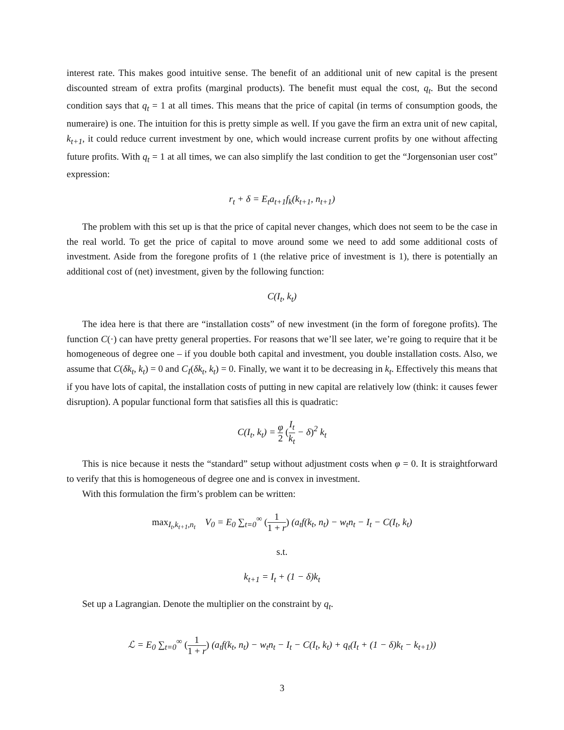interest rate. This makes good intuitive sense. The benefit of an additional unit of new capital is the present discounted stream of extra profits (marginal products). The benefit must equal the cost, q<sub>t</sub>. But the second condition says that q<sub>t</sub> = 1 at all times. This means that the price of capital (in terms of consumption goods, the numeraire) is one. The intuition for this is pretty simple as well. If you gave the firm an extra unit of new capital, k<sub>t+1</sub>, it could reduce current investment by one, which would increase current profits by one without affecting future profits. With q<sub>t</sub> = 1 at all times, we can also simplify the last condition to get the “Jorgensonian user cost” expression:
r<sub>t</sub> + δ = E<sub>t</sub>a<sub>t+1</sub>f<sub>k</sub>(k<sub>t+1</sub>, n<sub>t+1</sub>)
The problem with this set up is that the price of capital never changes, which does not seem to be the case in the real world. To get the price of capital to move around some we need to add some additional costs of investment. Aside from the foregone profits of 1 (the relative price of investment is 1), there is potentially an additional cost of (net) investment, given by the following function:
C(I<sub>t</sub>, k<sub>t</sub>)
The idea here is that there are “installation costs” of new investment (in the form of foregone profits). The function C(·) can have pretty general properties. For reasons that we’ll see later, we’re going to require that it be homogeneous of degree one – if you double both capital and investment, you double installation costs. Also, we assume that C(δk<sub>t</sub>, k<sub>t</sub>) = 0 and C<sub>I</sub>(δk<sub>t</sub>, k<sub>t</sub>) = 0. Finally, we want it to be decreasing in k<sub>t</sub>. Effectively this means that if you have lots of capital, the installation costs of putting in new capital are relatively low (think: it causes fewer disruption). A popular functional form that satisfies all this is quadratic:
C(I<sub>t</sub>, k<sub>t</sub>) = φ 2 (I<sub>t</sub> k<sub>t</sub> − δ)<sup>2</sup> k<sub>t</sub>
This is nice because it nests the “standard” setup without adjustment costs when φ = 0. It is straightforward to verify that this is homogeneous of degree one and is convex in investment.
With this formulation the firm’s problem can be written:
max<sub>I<sub>t</sub>,k<sub>t+1</sub>,n<sub>t</sub></sub> V<sub>0</sub> = E<sub>0</sub> ∑<sub>t=0</sub><sup>∞</sup> (1 1 + r) (a<sub>t</sub>f(k<sub>t</sub>, n<sub>t</sub>) − w<sub>t</sub>n<sub>t</sub> − I<sub>t</sub> − C(I<sub>t</sub>, k<sub>t</sub>)
s.t.
k<sub>t+1</sub> = I<sub>t</sub> + (1 − δ)k<sub>t</sub>
Set up a Lagrangian. Denote the multiplier on the constraint by q<sub>t</sub>.
ℒ = E<sub>0</sub> ∑<sub>t=0</sub><sup>∞</sup> (1 1 + r) (a<sub>t</sub>f(k<sub>t</sub>, n<sub>t</sub>) − w<sub>t</sub>n<sub>t</sub> − I<sub>t</sub> − C(I<sub>t</sub>, k<sub>t</sub>) + q<sub>t</sub>(I<sub>t</sub> + (1 − δ)k<sub>t</sub> − k<sub>t+1</sub>))
3